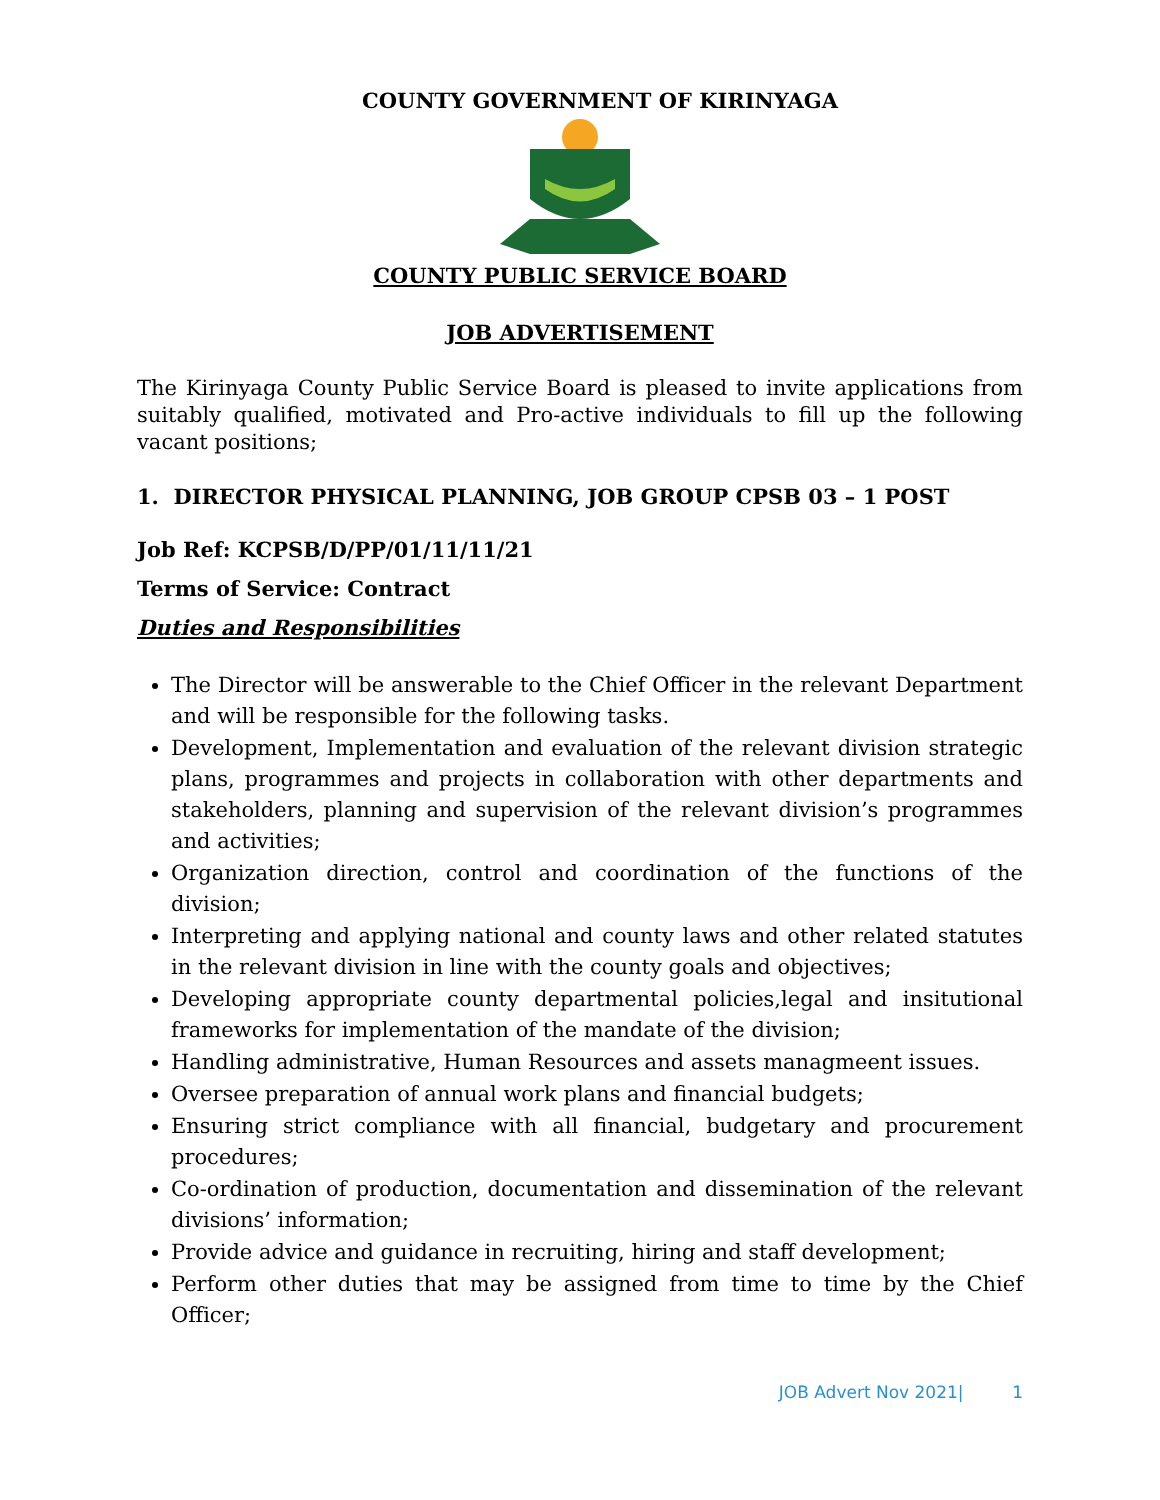COUNTY GOVERNMENT OF KIRINYAGA
COUNTY PUBLIC SERVICE BOARD
JOB ADVERTISEMENT
The Kirinyaga County Public Service Board is pleased to invite applications from suitably qualified, motivated and Pro-active individuals to fill up the following vacant positions;
1. DIRECTOR PHYSICAL PLANNING, JOB GROUP CPSB 03 – 1 POST
Job Ref: KCPSB/D/PP/01/11/11/21
Terms of Service: Contract
Duties and Responsibilities
The Director will be answerable to the Chief Officer in the relevant Department and will be responsible for the following tasks.
Development, Implementation and evaluation of the relevant division strategic plans, programmes and projects in collaboration with other departments and stakeholders, planning and supervision of the relevant division’s programmes and activities;
Organization direction, control and coordination of the functions of the division;
Interpreting and applying national and county laws and other related statutes in the relevant division in line with the county goals and objectives;
Developing appropriate county departmental policies,legal and insitutional frameworks for implementation of the mandate of the division;
Handling administrative, Human Resources and assets managmeent issues.
Oversee preparation of annual work plans and financial budgets;
Ensuring strict compliance with all financial, budgetary and procurement procedures;
Co-ordination of production, documentation and dissemination of the relevant divisions’ information;
Provide advice and guidance in recruiting, hiring and staff development;
Perform other duties that may be assigned from time to time by the Chief Officer;
JOB Advert Nov 2021| 1